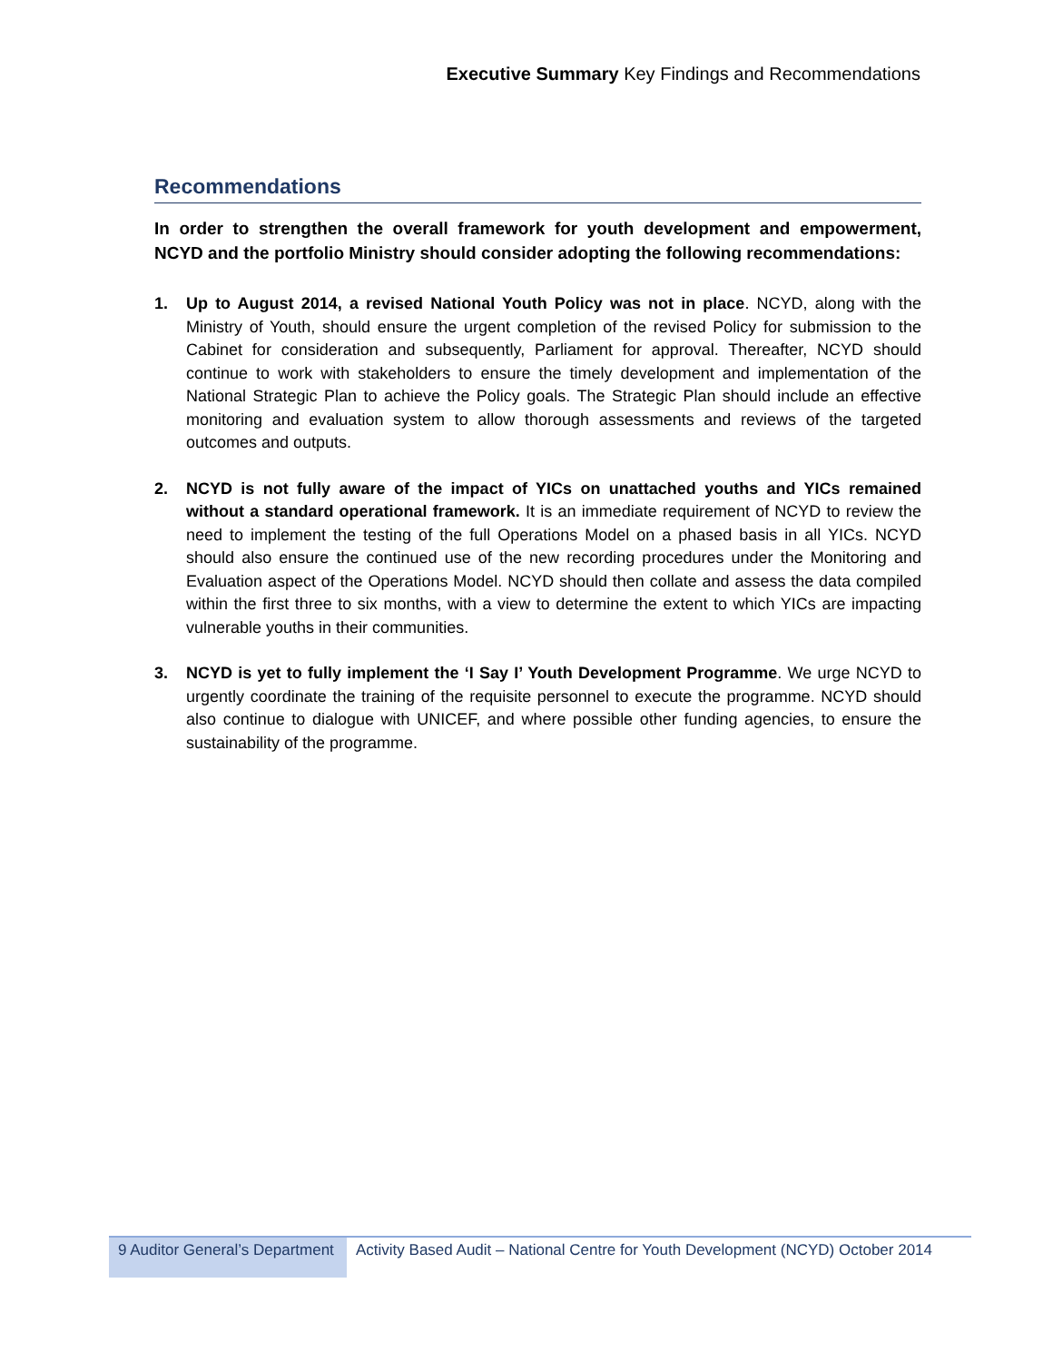Executive Summary Key Findings and Recommendations
Recommendations
In order to strengthen the overall framework for youth development and empowerment, NCYD and the portfolio Ministry should consider adopting the following recommendations:
1. Up to August 2014, a revised National Youth Policy was not in place. NCYD, along with the Ministry of Youth, should ensure the urgent completion of the revised Policy for submission to the Cabinet for consideration and subsequently, Parliament for approval. Thereafter, NCYD should continue to work with stakeholders to ensure the timely development and implementation of the National Strategic Plan to achieve the Policy goals. The Strategic Plan should include an effective monitoring and evaluation system to allow thorough assessments and reviews of the targeted outcomes and outputs.
2. NCYD is not fully aware of the impact of YICs on unattached youths and YICs remained without a standard operational framework. It is an immediate requirement of NCYD to review the need to implement the testing of the full Operations Model on a phased basis in all YICs. NCYD should also ensure the continued use of the new recording procedures under the Monitoring and Evaluation aspect of the Operations Model. NCYD should then collate and assess the data compiled within the first three to six months, with a view to determine the extent to which YICs are impacting vulnerable youths in their communities.
3. NCYD is yet to fully implement the ‘I Say I’ Youth Development Programme. We urge NCYD to urgently coordinate the training of the requisite personnel to execute the programme. NCYD should also continue to dialogue with UNICEF, and where possible other funding agencies, to ensure the sustainability of the programme.
9 Auditor General’s Department
Activity Based Audit – National Centre for Youth Development (NCYD) October 2014